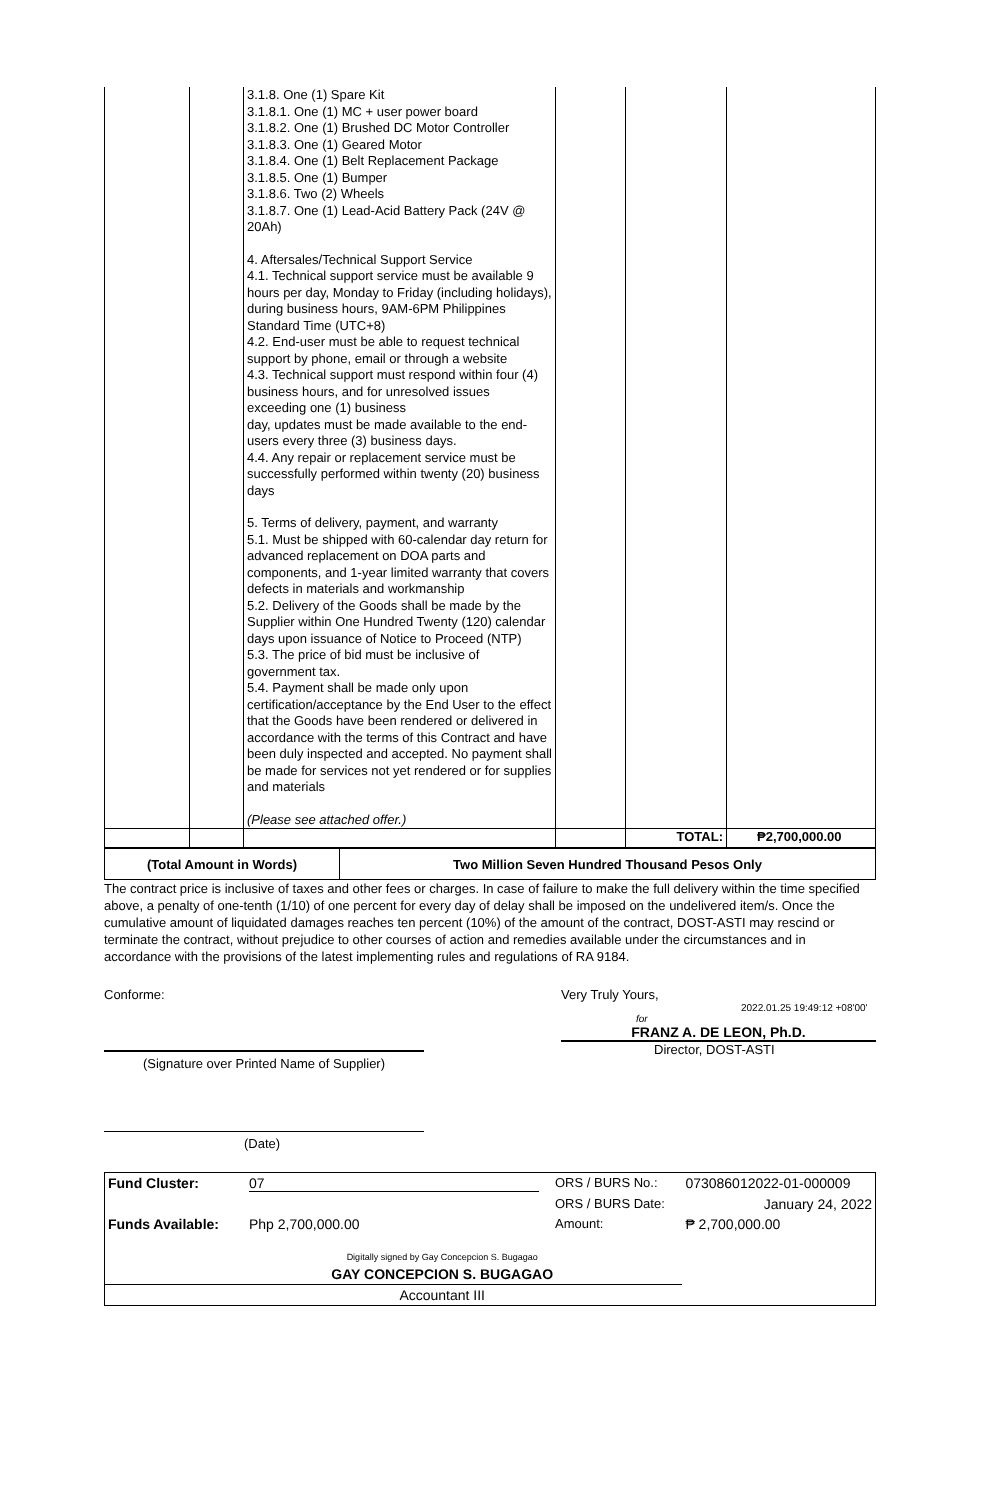| | | 3.1.8. One (1) Spare Kit 3.1.8.1. One (1) MC + user power board 3.1.8.2. One (1) Brushed DC Motor Controller 3.1.8.3. One (1) Geared Motor 3.1.8.4. One (1) Belt Replacement Package 3.1.8.5. One (1) Bumper 3.1.8.6. Two (2) Wheels 3.1.8.7. One (1) Lead-Acid Battery Pack (24V @ 20Ah) 4. Aftersales/Technical Support Service 4.1. Technical support service must be available 9 hours per day, Monday to Friday (including holidays), during business hours, 9AM-6PM Philippines Standard Time (UTC+8) 4.2. End-user must be able to request technical support by phone, email or through a website 4.3. Technical support must respond within four (4) business hours, and for unresolved issues exceeding one (1) business day, updates must be made available to the end-users every three (3) business days. 4.4. Any repair or replacement service must be successfully performed within twenty (20) business days 5. Terms of delivery, payment, and warranty 5.1. Must be shipped with 60-calendar day return for advanced replacement on DOA parts and components, and 1-year limited warranty that covers defects in materials and workmanship 5.2. Delivery of the Goods shall be made by the Supplier within One Hundred Twenty (120) calendar days upon issuance of Notice to Proceed (NTP) 5.3. The price of bid must be inclusive of government tax. 5.4. Payment shall be made only upon certification/acceptance by the End User to the effect that the Goods have been rendered or delivered in accordance with the terms of this Contract and have been duly inspected and accepted. No payment shall be made for services not yet rendered or for supplies and materials (Please see attached offer.) | | | |
| | | | | TOTAL: | ₱2,700,000.00 |
| (Total Amount in Words) | Two Million Seven Hundred Thousand Pesos Only |
The contract price is inclusive of taxes and other fees or charges. In case of failure to make the full delivery within the time specified above, a penalty of one-tenth (1/10) of one percent for every day of delay shall be imposed on the undelivered item/s. Once the cumulative amount of liquidated damages reaches ten percent (10%) of the amount of the contract, DOST-ASTI may rescind or terminate the contract, without prejudice to other courses of action and remedies available under the circumstances and in accordance with the provisions of the latest implementing rules and regulations of RA 9184.
Conforme:
(Signature over Printed Name of Supplier)
(Date)
Very Truly Yours,
2022.01.25 19:49:12 +08'00'
for
FRANZ A. DE LEON, Ph.D.
Director, DOST-ASTI
| Fund Cluster: | 07 | ORS / BURS No.: | 073086012022-01-000009 |
| | | ORS / BURS Date: | January 24, 2022 |
| Funds Available: | Php 2,700,000.00 | Amount: | ₱ 2,700,000.00 |
| Digitally signed by Gay Concepcion S. Bugagao | | | |
| GAY CONCEPCION S. BUGAGAO | | | |
| Accountant III | | | |